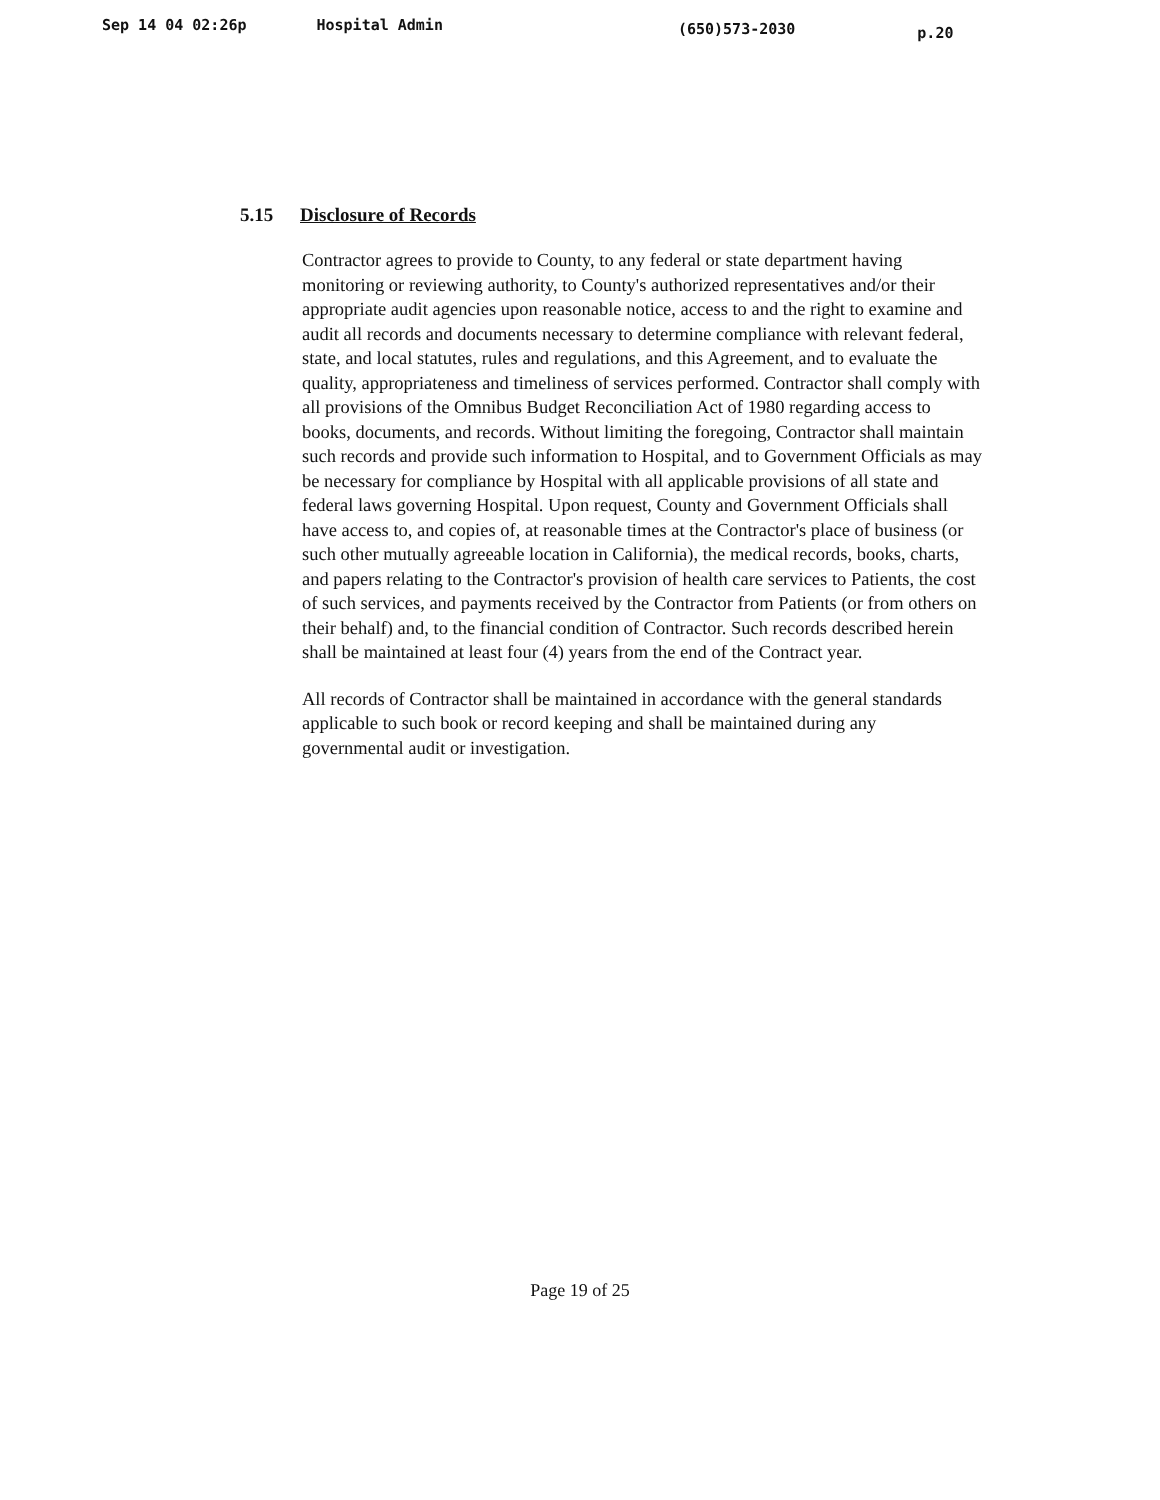Sep 14 04 02:26p Hospital Admin (650)573-2030 p.20
5.15 Disclosure of Records
Contractor agrees to provide to County, to any federal or state department having monitoring or reviewing authority, to County's authorized representatives and/or their appropriate audit agencies upon reasonable notice, access to and the right to examine and audit all records and documents necessary to determine compliance with relevant federal, state, and local statutes, rules and regulations, and this Agreement, and to evaluate the quality, appropriateness and timeliness of services performed. Contractor shall comply with all provisions of the Omnibus Budget Reconciliation Act of 1980 regarding access to books, documents, and records. Without limiting the foregoing, Contractor shall maintain such records and provide such information to Hospital, and to Government Officials as may be necessary for compliance by Hospital with all applicable provisions of all state and federal laws governing Hospital. Upon request, County and Government Officials shall have access to, and copies of, at reasonable times at the Contractor's place of business (or such other mutually agreeable location in California), the medical records, books, charts, and papers relating to the Contractor's provision of health care services to Patients, the cost of such services, and payments received by the Contractor from Patients (or from others on their behalf) and, to the financial condition of Contractor. Such records described herein shall be maintained at least four (4) years from the end of the Contract year.
All records of Contractor shall be maintained in accordance with the general standards applicable to such book or record keeping and shall be maintained during any governmental audit or investigation.
Page 19 of 25